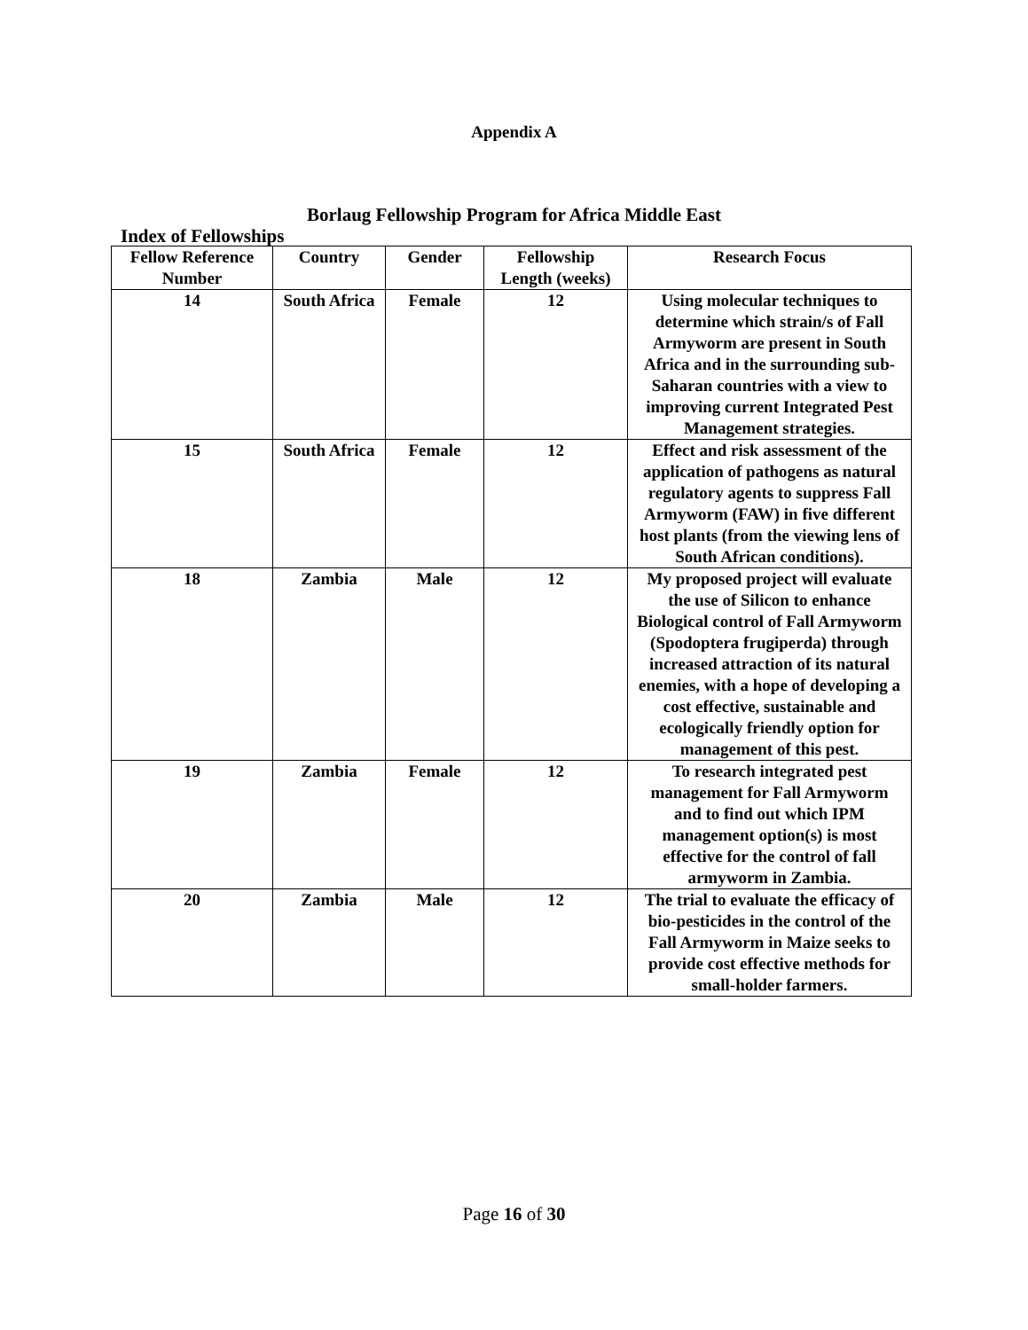Appendix A
Borlaug Fellowship Program for Africa Middle East
Index of Fellowships
| Fellow Reference Number | Country | Gender | Fellowship Length (weeks) | Research Focus |
| --- | --- | --- | --- | --- |
| 14 | South Africa | Female | 12 | Using molecular techniques to determine which strain/s of Fall Armyworm are present in South Africa and in the surrounding sub-Saharan countries with a view to improving current Integrated Pest Management strategies. |
| 15 | South Africa | Female | 12 | Effect and risk assessment of the application of pathogens as natural regulatory agents to suppress Fall Armyworm (FAW) in five different host plants (from the viewing lens of South African conditions). |
| 18 | Zambia | Male | 12 | My proposed project will evaluate the use of Silicon to enhance Biological control of Fall Armyworm (Spodoptera frugiperda) through increased attraction of its natural enemies, with a hope of developing a cost effective, sustainable and ecologically friendly option for management of this pest. |
| 19 | Zambia | Female | 12 | To research integrated pest management for Fall Armyworm and to find out which IPM management option(s) is most effective for the control of fall armyworm in Zambia. |
| 20 | Zambia | Male | 12 | The trial to evaluate the efficacy of bio-pesticides in the control of the Fall Armyworm in Maize seeks to provide cost effective methods for small-holder farmers. |
Page 16 of 30